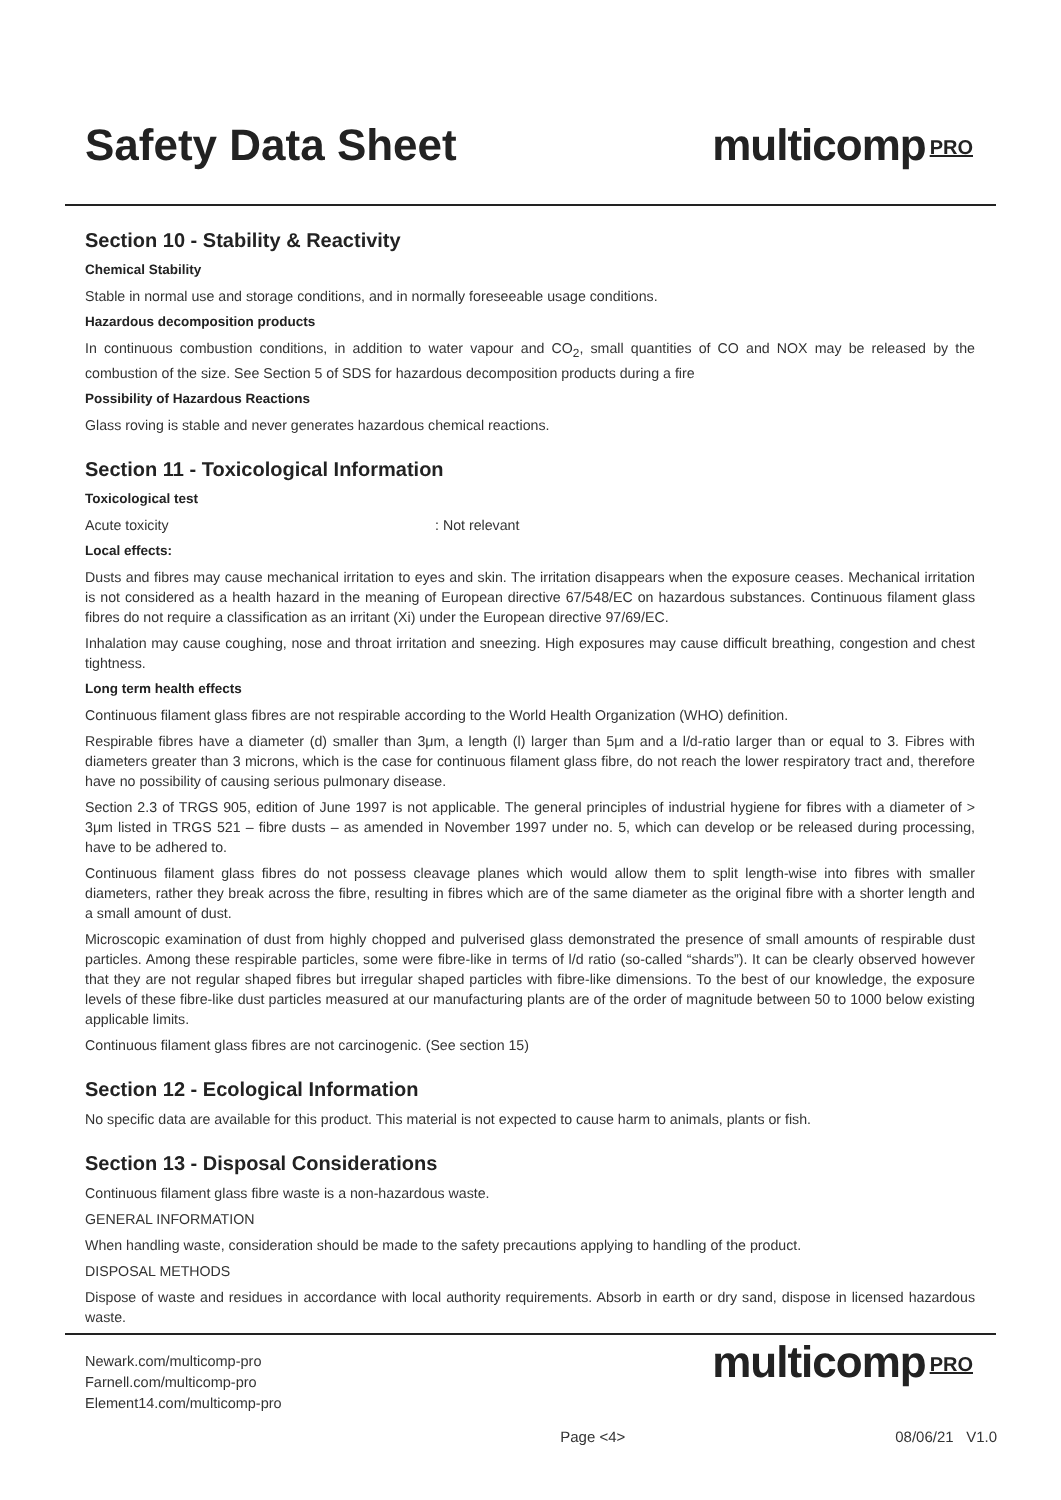Safety Data Sheet multicomp PRO
Section 10 - Stability & Reactivity
Chemical Stability
Stable in normal use and storage conditions, and in normally foreseeable usage conditions.
Hazardous decomposition products
In continuous combustion conditions, in addition to water vapour and CO<sub>2</sub>, small quantities of CO and NOX may be released by the combustion of the size. See Section 5 of SDS for hazardous decomposition products during a fire
Possibility of Hazardous Reactions
Glass roving is stable and never generates hazardous chemical reactions.
Section 11 - Toxicological Information
Toxicological test
Acute toxicity : Not relevant
Local effects:
Dusts and fibres may cause mechanical irritation to eyes and skin. The irritation disappears when the exposure ceases. Mechanical irritation is not considered as a health hazard in the meaning of European directive 67/548/EC on hazardous substances. Continuous filament glass fibres do not require a classification as an irritant (Xi) under the European directive 97/69/EC.
Inhalation may cause coughing, nose and throat irritation and sneezing. High exposures may cause difficult breathing, congestion and chest tightness.
Long term health effects
Continuous filament glass fibres are not respirable according to the World Health Organization (WHO) definition.
Respirable fibres have a diameter (d) smaller than 3μm, a length (l) larger than 5μm and a l/d-ratio larger than or equal to 3. Fibres with diameters greater than 3 microns, which is the case for continuous filament glass fibre, do not reach the lower respiratory tract and, therefore have no possibility of causing serious pulmonary disease.
Section 2.3 of TRGS 905, edition of June 1997 is not applicable. The general principles of industrial hygiene for fibres with a diameter of > 3μm listed in TRGS 521 – fibre dusts – as amended in November 1997 under no. 5, which can develop or be released during processing, have to be adhered to.
Continuous filament glass fibres do not possess cleavage planes which would allow them to split length-wise into fibres with smaller diameters, rather they break across the fibre, resulting in fibres which are of the same diameter as the original fibre with a shorter length and a small amount of dust.
Microscopic examination of dust from highly chopped and pulverised glass demonstrated the presence of small amounts of respirable dust particles. Among these respirable particles, some were fibre-like in terms of l/d ratio (so-called “shards”). It can be clearly observed however that they are not regular shaped fibres but irregular shaped particles with fibre-like dimensions. To the best of our knowledge, the exposure levels of these fibre-like dust particles measured at our manufacturing plants are of the order of magnitude between 50 to 1000 below existing applicable limits.
Continuous filament glass fibres are not carcinogenic. (See section 15)
Section 12 - Ecological Information
No specific data are available for this product. This material is not expected to cause harm to animals, plants or fish.
Section 13 - Disposal Considerations
Continuous filament glass fibre waste is a non-hazardous waste.
GENERAL INFORMATION
When handling waste, consideration should be made to the safety precautions applying to handling of the product.
DISPOSAL METHODS
Dispose of waste and residues in accordance with local authority requirements. Absorb in earth or dry sand, dispose in licensed hazardous waste.
Newark.com/multicomp-pro
Farnell.com/multicomp-pro
Element14.com/multicomp-pro
multicomp PRO
Page <4> 08/06/21 V1.0